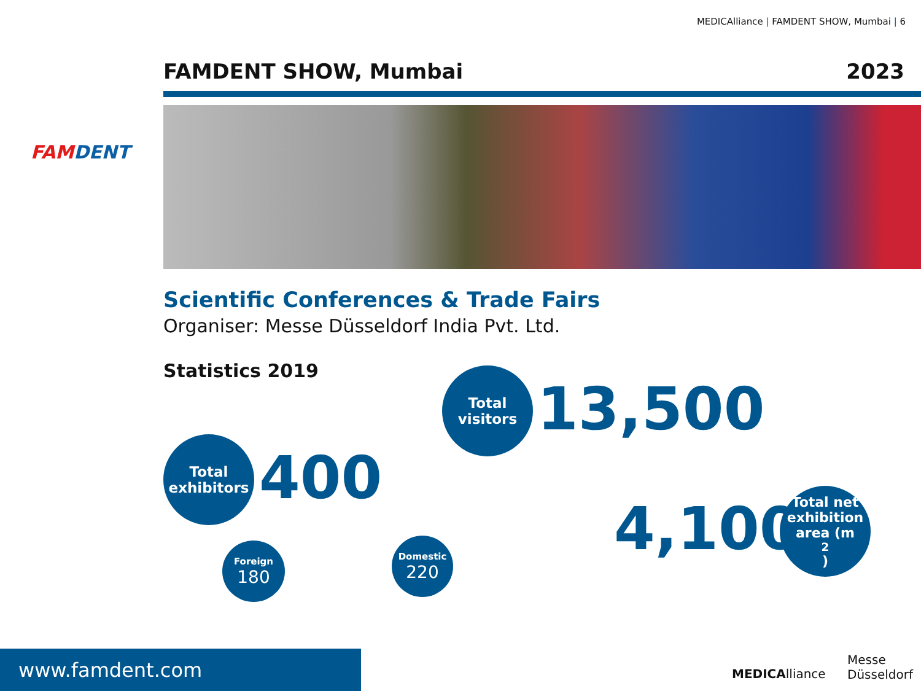MEDICAlliance | FAMDENT SHOW, Mumbai | 6
FAMDENT
FAMDENT SHOW, Mumbai 2023
Scientific Conferences & Trade Fairs
Organiser: Messe Düsseldorf India Pvt. Ltd.
Statistics 2019
Total
visitors
13,500
Total
exhibitors
400
Foreign
180
Domestic
220
4,100
Total net
exhibition
area (m<sup>2</sup>)
www.famdent.com
MEDICAlliance
Messe
Düsseldorf